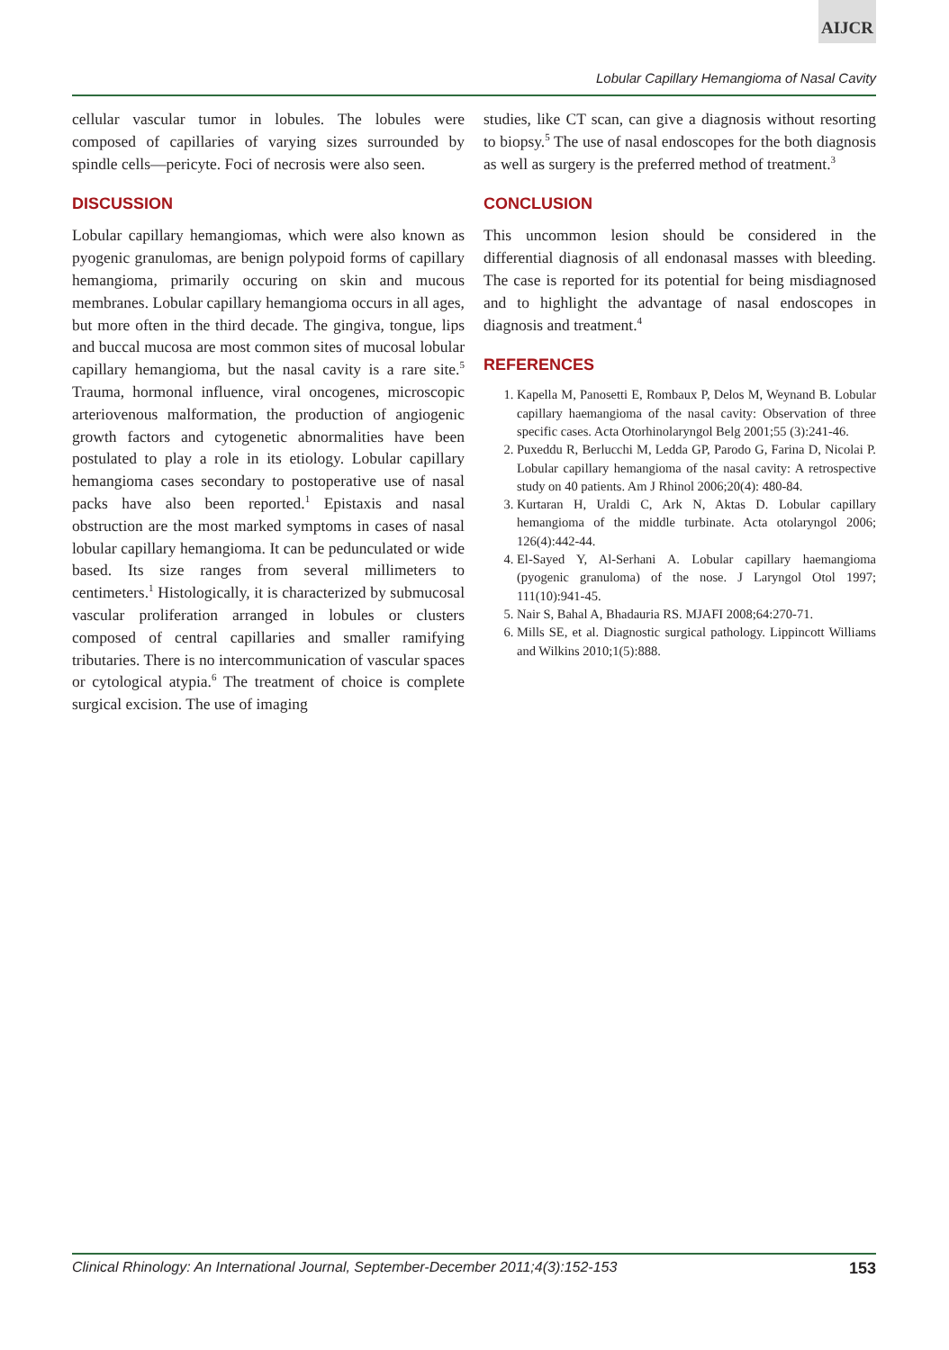AIJCR
Lobular Capillary Hemangioma of Nasal Cavity
cellular vascular tumor in lobules. The lobules were composed of capillaries of varying sizes surrounded by spindle cells—pericyte. Foci of necrosis were also seen.
DISCUSSION
Lobular capillary hemangiomas, which were also known as pyogenic granulomas, are benign polypoid forms of capillary hemangioma, primarily occuring on skin and mucous membranes. Lobular capillary hemangioma occurs in all ages, but more often in the third decade. The gingiva, tongue, lips and buccal mucosa are most common sites of mucosal lobular capillary hemangioma, but the nasal cavity is a rare site.<sup>5</sup> Trauma, hormonal influence, viral oncogenes, microscopic arteriovenous malformation, the production of angiogenic growth factors and cytogenetic abnormalities have been postulated to play a role in its etiology. Lobular capillary hemangioma cases secondary to postoperative use of nasal packs have also been reported.<sup>1</sup> Epistaxis and nasal obstruction are the most marked symptoms in cases of nasal lobular capillary hemangioma. It can be pedunculated or wide based. Its size ranges from several millimeters to centimeters.<sup>1</sup> Histologically, it is characterized by submucosal vascular proliferation arranged in lobules or clusters composed of central capillaries and smaller ramifying tributaries. There is no intercommunication of vascular spaces or cytological atypia.<sup>6</sup> The treatment of choice is complete surgical excision. The use of imaging
studies, like CT scan, can give a diagnosis without resorting to biopsy.<sup>5</sup> The use of nasal endoscopes for the both diagnosis as well as surgery is the preferred method of treatment.<sup>3</sup>
CONCLUSION
This uncommon lesion should be considered in the differential diagnosis of all endonasal masses with bleeding. The case is reported for its potential for being misdiagnosed and to highlight the advantage of nasal endoscopes in diagnosis and treatment.<sup>4</sup>
REFERENCES
1. Kapella M, Panosetti E, Rombaux P, Delos M, Weynand B. Lobular capillary haemangioma of the nasal cavity: Observation of three specific cases. Acta Otorhinolaryngol Belg 2001;55 (3):241-46.
2. Puxeddu R, Berlucchi M, Ledda GP, Parodo G, Farina D, Nicolai P. Lobular capillary hemangioma of the nasal cavity: A retrospective study on 40 patients. Am J Rhinol 2006;20(4): 480-84.
3. Kurtaran H, Uraldi C, Ark N, Aktas D. Lobular capillary hemangioma of the middle turbinate. Acta otolaryngol 2006; 126(4):442-44.
4. El-Sayed Y, Al-Serhani A. Lobular capillary haemangioma (pyogenic granuloma) of the nose. J Laryngol Otol 1997; 111(10):941-45.
5. Nair S, Bahal A, Bhadauria RS. MJAFI 2008;64:270-71.
6. Mills SE, et al. Diagnostic surgical pathology. Lippincott Williams and Wilkins 2010;1(5):888.
Clinical Rhinology: An International Journal, September-December 2011;4(3):152-153 153